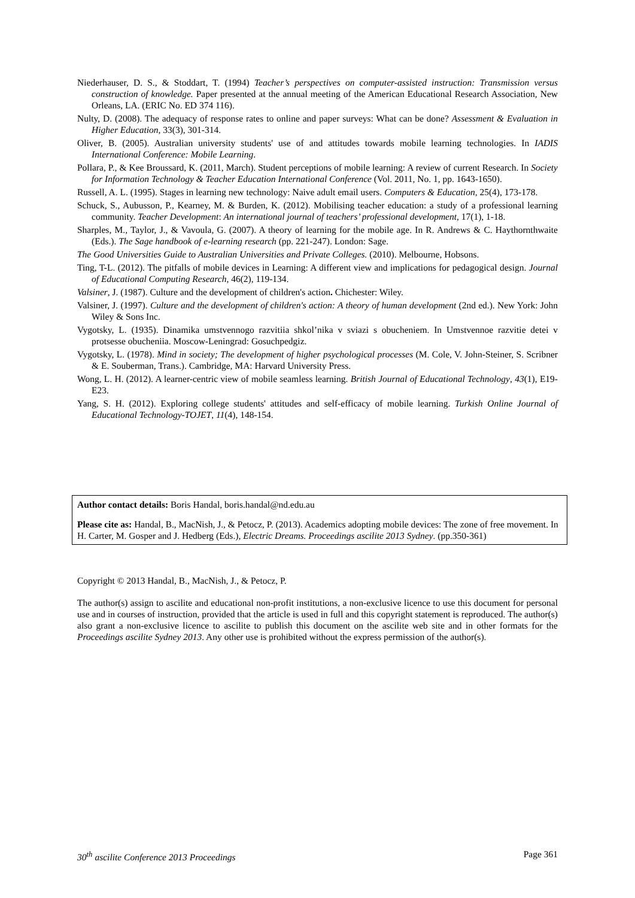Niederhauser, D. S., & Stoddart, T. (1994) Teacher’s perspectives on computer-assisted instruction: Transmission versus construction of knowledge. Paper presented at the annual meeting of the American Educational Research Association, New Orleans, LA. (ERIC No. ED 374 116).
Nulty, D. (2008). The adequacy of response rates to online and paper surveys: What can be done? Assessment & Evaluation in Higher Education, 33(3), 301-314.
Oliver, B. (2005). Australian university students' use of and attitudes towards mobile learning technologies. In IADIS International Conference: Mobile Learning.
Pollara, P., & Kee Broussard, K. (2011, March). Student perceptions of mobile learning: A review of current Research. In Society for Information Technology & Teacher Education International Conference (Vol. 2011, No. 1, pp. 1643-1650).
Russell, A. L. (1995). Stages in learning new technology: Naive adult email users. Computers & Education, 25(4), 173-178.
Schuck, S., Aubusson, P., Kearney, M. & Burden, K. (2012). Mobilising teacher education: a study of a professional learning community. Teacher Development: An international journal of teachers’ professional development, 17(1), 1-18.
Sharples, M., Taylor, J., & Vavoula, G. (2007). A theory of learning for the mobile age. In R. Andrews & C. Haythornthwaite (Eds.). The Sage handbook of e-learning research (pp. 221-247). London: Sage.
The Good Universities Guide to Australian Universities and Private Colleges. (2010). Melbourne, Hobsons.
Ting, T-L. (2012). The pitfalls of mobile devices in Learning: A different view and implications for pedagogical design. Journal of Educational Computing Research, 46(2), 119-134.
Valsiner, J. (1987). Culture and the development of children's action. Chichester: Wiley.
Valsiner, J. (1997). Culture and the development of children's action: A theory of human development (2nd ed.). New York: John Wiley & Sons Inc.
Vygotsky, L. (1935). Dinamika umstvennogo razvitiia shkol’nika v sviazi s obucheniem. In Umstvennoe razvitie detei v protsesse obucheniia. Moscow-Leningrad: Gosuchpedgiz.
Vygotsky, L. (1978). Mind in society; The development of higher psychological processes (M. Cole, V. John-Steiner, S. Scribner & E. Souberman, Trans.). Cambridge, MA: Harvard University Press.
Wong, L. H. (2012). A learner-centric view of mobile seamless learning. British Journal of Educational Technology, 43(1), E19-E23.
Yang, S. H. (2012). Exploring college students' attitudes and self-efficacy of mobile learning. Turkish Online Journal of Educational Technology-TOJET, 11(4), 148-154.
Author contact details: Boris Handal, boris.handal@nd.edu.au
Please cite as: Handal, B., MacNish, J., & Petocz, P. (2013). Academics adopting mobile devices: The zone of free movement. In H. Carter, M. Gosper and J. Hedberg (Eds.), Electric Dreams. Proceedings ascilite 2013 Sydney. (pp.350-361)
Copyright © 2013 Handal, B., MacNish, J., & Petocz, P.
The author(s) assign to ascilite and educational non-profit institutions, a non-exclusive licence to use this document for personal use and in courses of instruction, provided that the article is used in full and this copyright statement is reproduced. The author(s) also grant a non-exclusive licence to ascilite to publish this document on the ascilite web site and in other formats for the Proceedings ascilite Sydney 2013. Any other use is prohibited without the express permission of the author(s).
30<sup>th</sup> ascilite Conference 2013 Proceedings Page 361